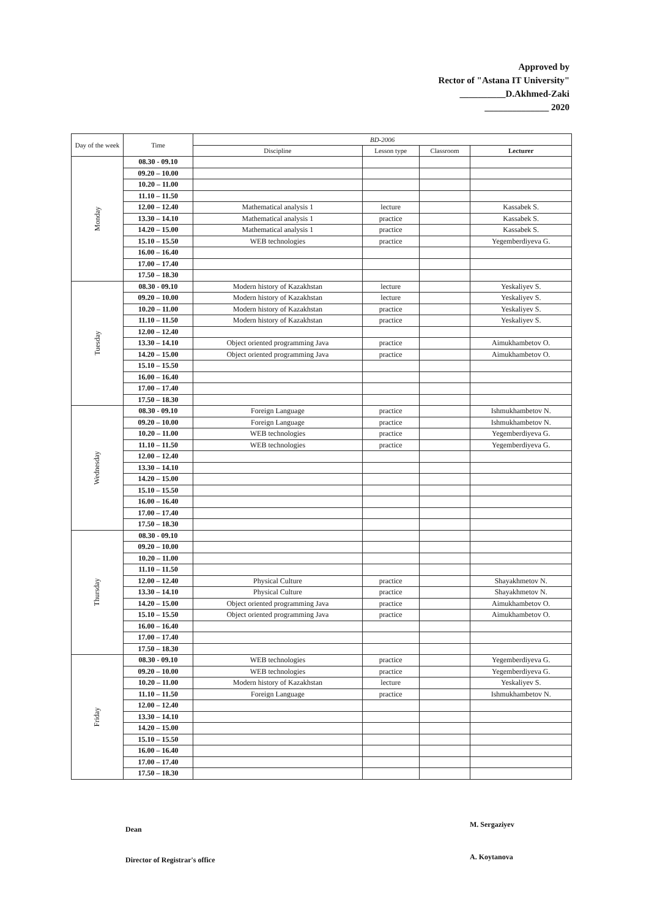Approved by
Rector of "Astana IT University"
__________D.Akhmed-Zaki
______________ 2020
| Day of the week | Time | BD-2006 | | | |
| --- | --- | --- | --- | --- | --- |
| | | Discipline | Lesson type | Classroom | Lecturer |
| Monday | 08.30 - 09.10 | | | | |
| | 09.20 – 10.00 | | | | |
| | 10.20 – 11.00 | | | | |
| | 11.10 – 11.50 | | | | |
| | 12.00 – 12.40 | Mathematical analysis 1 | lecture | | Kassabek S. |
| | 13.30 – 14.10 | Mathematical analysis 1 | practice | | Kassabek S. |
| | 14.20 – 15.00 | Mathematical analysis 1 | practice | | Kassabek S. |
| | 15.10 – 15.50 | WEB technologies | practice | | Yegemberdiyeva G. |
| | 16.00 – 16.40 | | | | |
| | 17.00 – 17.40 | | | | |
| | 17.50 – 18.30 | | | | |
| Tuesday | 08.30 - 09.10 | Modern history of Kazakhstan | lecture | | Yeskaliyev S. |
| | 09.20 – 10.00 | Modern history of Kazakhstan | lecture | | Yeskaliyev S. |
| | 10.20 – 11.00 | Modern history of Kazakhstan | practice | | Yeskaliyev S. |
| | 11.10 – 11.50 | Modern history of Kazakhstan | practice | | Yeskaliyev S. |
| | 12.00 – 12.40 | | | | |
| | 13.30 – 14.10 | Object oriented programming Java | practice | | Aimukhambetov O. |
| | 14.20 – 15.00 | Object oriented programming Java | practice | | Aimukhambetov O. |
| | 15.10 – 15.50 | | | | |
| | 16.00 – 16.40 | | | | |
| | 17.00 – 17.40 | | | | |
| | 17.50 – 18.30 | | | | |
| Wednesday | 08.30 - 09.10 | Foreign Language | practice | | Ishmukhambetov N. |
| | 09.20 – 10.00 | Foreign Language | practice | | Ishmukhambetov N. |
| | 10.20 – 11.00 | WEB technologies | practice | | Yegemberdiyeva G. |
| | 11.10 – 11.50 | WEB technologies | practice | | Yegemberdiyeva G. |
| | 12.00 – 12.40 | | | | |
| | 13.30 – 14.10 | | | | |
| | 14.20 – 15.00 | | | | |
| | 15.10 – 15.50 | | | | |
| | 16.00 – 16.40 | | | | |
| | 17.00 – 17.40 | | | | |
| | 17.50 – 18.30 | | | | |
| Thursday | 08.30 - 09.10 | | | | |
| | 09.20 – 10.00 | | | | |
| | 10.20 – 11.00 | | | | |
| | 11.10 – 11.50 | | | | |
| | 12.00 – 12.40 | Physical Culture | practice | | Shayakhmetov N. |
| | 13.30 – 14.10 | Physical Culture | practice | | Shayakhmetov N. |
| | 14.20 – 15.00 | Object oriented programming Java | practice | | Aimukhambetov O. |
| | 15.10 – 15.50 | Object oriented programming Java | practice | | Aimukhambetov O. |
| | 16.00 – 16.40 | | | | |
| | 17.00 – 17.40 | | | | |
| | 17.50 – 18.30 | | | | |
| Friday | 08.30 - 09.10 | WEB technologies | practice | | Yegemberdiyeva G. |
| | 09.20 – 10.00 | WEB technologies | practice | | Yegemberdiyeva G. |
| | 10.20 – 11.00 | Modern history of Kazakhstan | lecture | | Yeskaliyev S. |
| | 11.10 – 11.50 | Foreign Language | practice | | Ishmukhambetov N. |
| | 12.00 – 12.40 | | | | |
| | 13.30 – 14.10 | | | | |
| | 14.20 – 15.00 | | | | |
| | 15.10 – 15.50 | | | | |
| | 16.00 – 16.40 | | | | |
| | 17.00 – 17.40 | | | | |
| | 17.50 – 18.30 | | | | |
Dean
M. Sergaziyev
Director of Registrar's office A. Koytanova